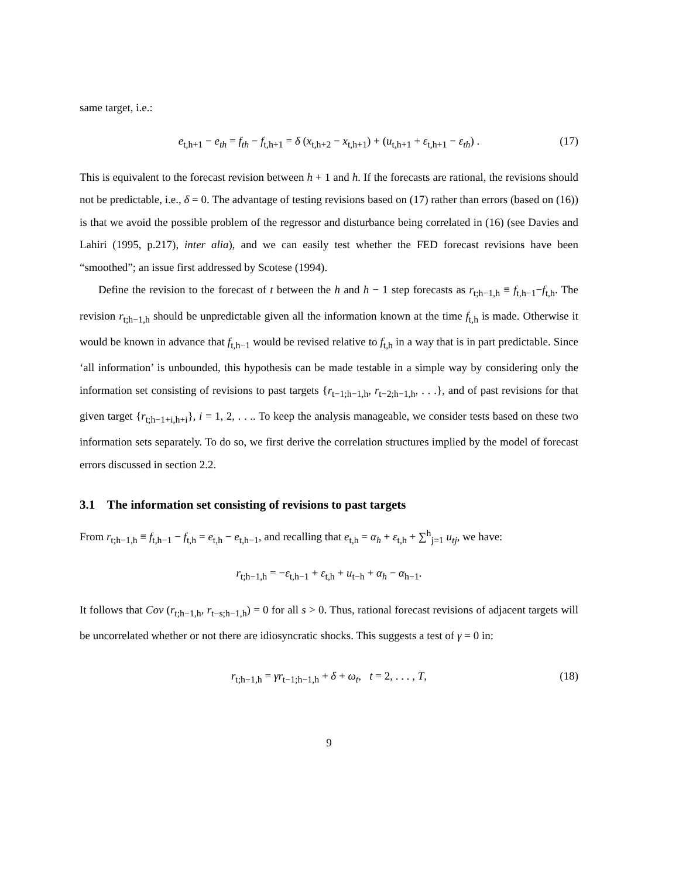same target, i.e.:
e<sub>t,h+1</sub> − e<sub>th</sub> = f<sub>th</sub> − f<sub>t,h+1</sub> = δ (x<sub>t,h+2</sub> − x<sub>t,h+1</sub>) + (u<sub>t,h+1</sub> + ε<sub>t,h+1</sub> − ε<sub>th</sub>) . (17)
This is equivalent to the forecast revision between h + 1 and h. If the forecasts are rational, the revisions should not be predictable, i.e., δ = 0. The advantage of testing revisions based on (17) rather than errors (based on (16)) is that we avoid the possible problem of the regressor and disturbance being correlated in (16) (see Davies and Lahiri (1995, p.217), inter alia), and we can easily test whether the FED forecast revisions have been “smoothed”; an issue first addressed by Scotese (1994).
Define the revision to the forecast of t between the h and h − 1 step forecasts as r<sub>t;h−1,h</sub> ≡ f<sub>t,h−1</sub>−f<sub>t,h</sub>. The revision r<sub>t;h−1,h</sub> should be unpredictable given all the information known at the time f<sub>t,h</sub> is made. Otherwise it would be known in advance that f<sub>t,h−1</sub> would be revised relative to f<sub>t,h</sub> in a way that is in part predictable. Since ‘all information’ is unbounded, this hypothesis can be made testable in a simple way by considering only the information set consisting of revisions to past targets {r<sub>t−1;h−1,h</sub>, r<sub>t−2;h−1,h</sub>, . . .}, and of past revisions for that given target {r<sub>t;h−1+i,h+i</sub>}, i = 1, 2, . . .. To keep the analysis manageable, we consider tests based on these two information sets separately. To do so, we first derive the correlation structures implied by the model of forecast errors discussed in section 2.2.
3.1 The information set consisting of revisions to past targets
From r<sub>t;h−1,h</sub> ≡ f<sub>t,h−1</sub> − f<sub>t,h</sub> = e<sub>t,h</sub> − e<sub>t,h−1</sub>, and recalling that e<sub>t,h</sub> = α<sub>h</sub> + ε<sub>t,h</sub> + ∑<sup>h</sup><sub>j=1</sub> u<sub>tj</sub>, we have:
r<sub>t;h−1,h</sub> = −ε<sub>t,h−1</sub> + ε<sub>t,h</sub> + u<sub>t−h</sub> + α<sub>h</sub> − α<sub>h−1</sub>.
It follows that Cov (r<sub>t;h−1,h</sub>, r<sub>t−s;h−1,h</sub>) = 0 for all s > 0. Thus, rational forecast revisions of adjacent targets will be uncorrelated whether or not there are idiosyncratic shocks. This suggests a test of γ = 0 in:
r<sub>t;h−1,h</sub> = γr<sub>t−1;h−1,h</sub> + δ + ω<sub>t</sub>, t = 2, . . . , T, (18)
9